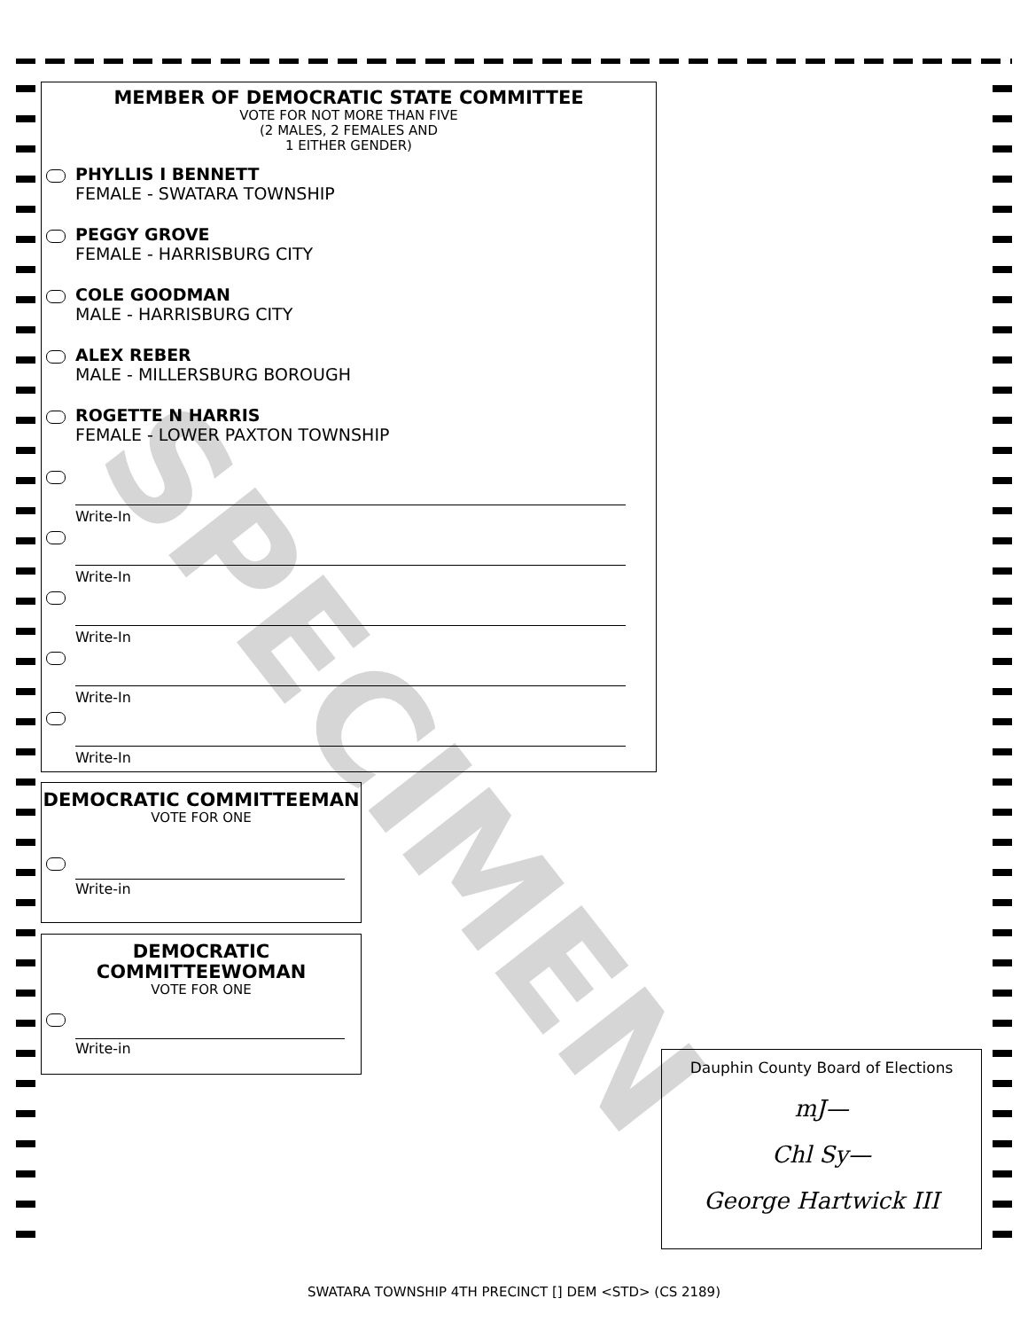SPECIMEN
MEMBER OF DEMOCRATIC STATE COMMITTEE
VOTE FOR NOT MORE THAN FIVE
(2 MALES, 2 FEMALES AND
1 EITHER GENDER)
PHYLLIS I BENNETT
FEMALE - SWATARA TOWNSHIP
PEGGY GROVE
FEMALE - HARRISBURG CITY
COLE GOODMAN
MALE - HARRISBURG CITY
ALEX REBER
MALE - MILLERSBURG BOROUGH
ROGETTE N HARRIS
FEMALE - LOWER PAXTON TOWNSHIP
Write-In
Write-In
Write-In
Write-In
Write-In
DEMOCRATIC COMMITTEEMAN
VOTE FOR ONE
Write-in
DEMOCRATIC
COMMITTEEWOMAN
VOTE FOR ONE
Write-in
Dauphin County Board of Elections
mJ—
Chl Sy—
George Hartwick III
SWATARA TOWNSHIP 4TH PRECINCT [] DEM <STD> (CS 2189)